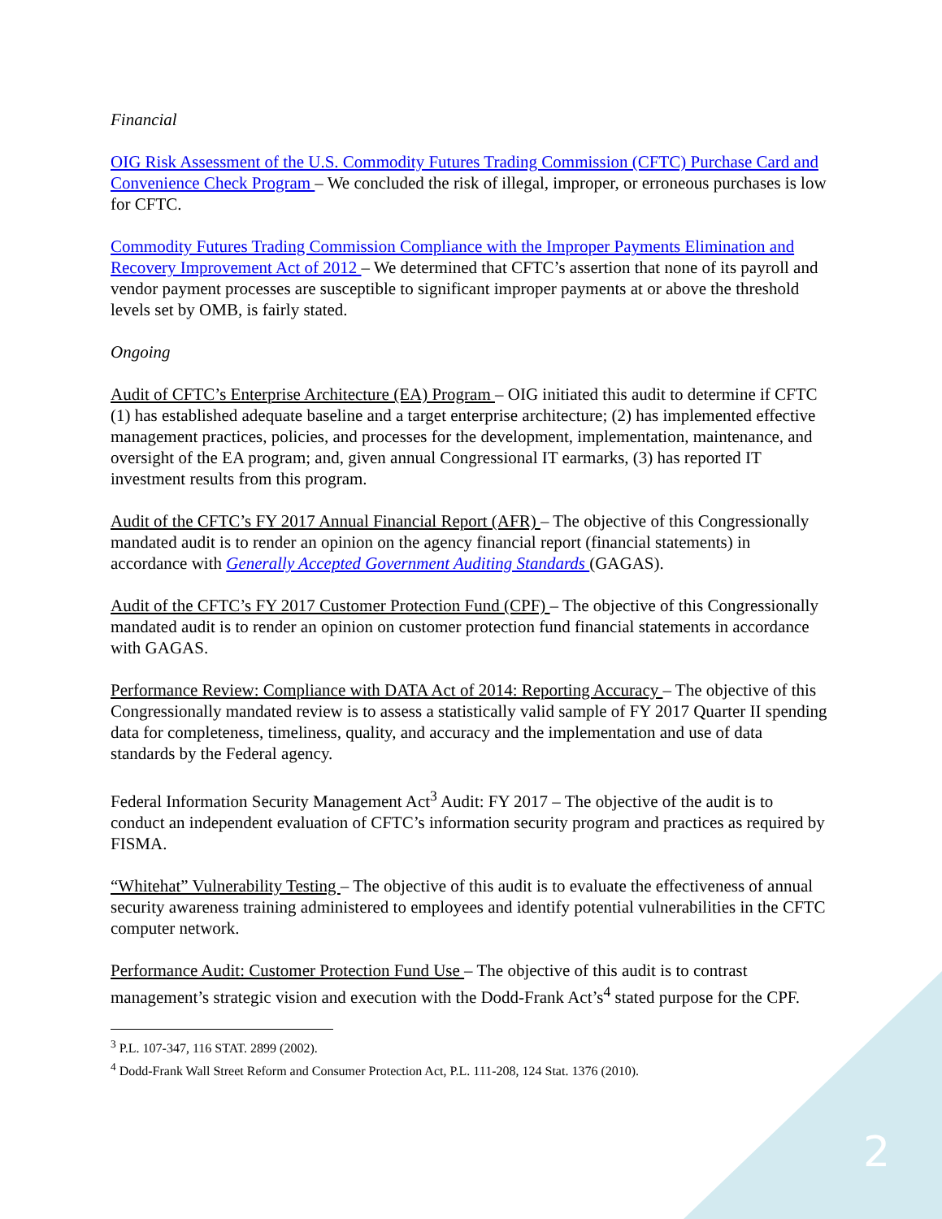Financial
OIG Risk Assessment of the U.S. Commodity Futures Trading Commission (CFTC) Purchase Card and Convenience Check Program – We concluded the risk of illegal, improper, or erroneous purchases is low for CFTC.
Commodity Futures Trading Commission Compliance with the Improper Payments Elimination and Recovery Improvement Act of 2012 – We determined that CFTC’s assertion that none of its payroll and vendor payment processes are susceptible to significant improper payments at or above the threshold levels set by OMB, is fairly stated.
Ongoing
Audit of CFTC’s Enterprise Architecture (EA) Program – OIG initiated this audit to determine if CFTC (1) has established adequate baseline and a target enterprise architecture; (2) has implemented effective management practices, policies, and processes for the development, implementation, maintenance, and oversight of the EA program; and, given annual Congressional IT earmarks, (3) has reported IT investment results from this program.
Audit of the CFTC’s FY 2017 Annual Financial Report (AFR) – The objective of this Congressionally mandated audit is to render an opinion on the agency financial report (financial statements) in accordance with Generally Accepted Government Auditing Standards (GAGAS).
Audit of the CFTC’s FY 2017 Customer Protection Fund (CPF) – The objective of this Congressionally mandated audit is to render an opinion on customer protection fund financial statements in accordance with GAGAS.
Performance Review: Compliance with DATA Act of 2014: Reporting Accuracy – The objective of this Congressionally mandated review is to assess a statistically valid sample of FY 2017 Quarter II spending data for completeness, timeliness, quality, and accuracy and the implementation and use of data standards by the Federal agency.
Federal Information Security Management Act<sup>3</sup> Audit: FY 2017 – The objective of the audit is to conduct an independent evaluation of CFTC’s information security program and practices as required by FISMA.
“Whitehat” Vulnerability Testing – The objective of this audit is to evaluate the effectiveness of annual security awareness training administered to employees and identify potential vulnerabilities in the CFTC computer network.
Performance Audit: Customer Protection Fund Use – The objective of this audit is to contrast management’s strategic vision and execution with the Dodd-Frank Act’s<sup>4</sup> stated purpose for the CPF.
<sup>3</sup> P.L. 107-347, 116 STAT. 2899 (2002).
<sup>4</sup> Dodd-Frank Wall Street Reform and Consumer Protection Act, P.L. 111-208, 124 Stat. 1376 (2010).
2